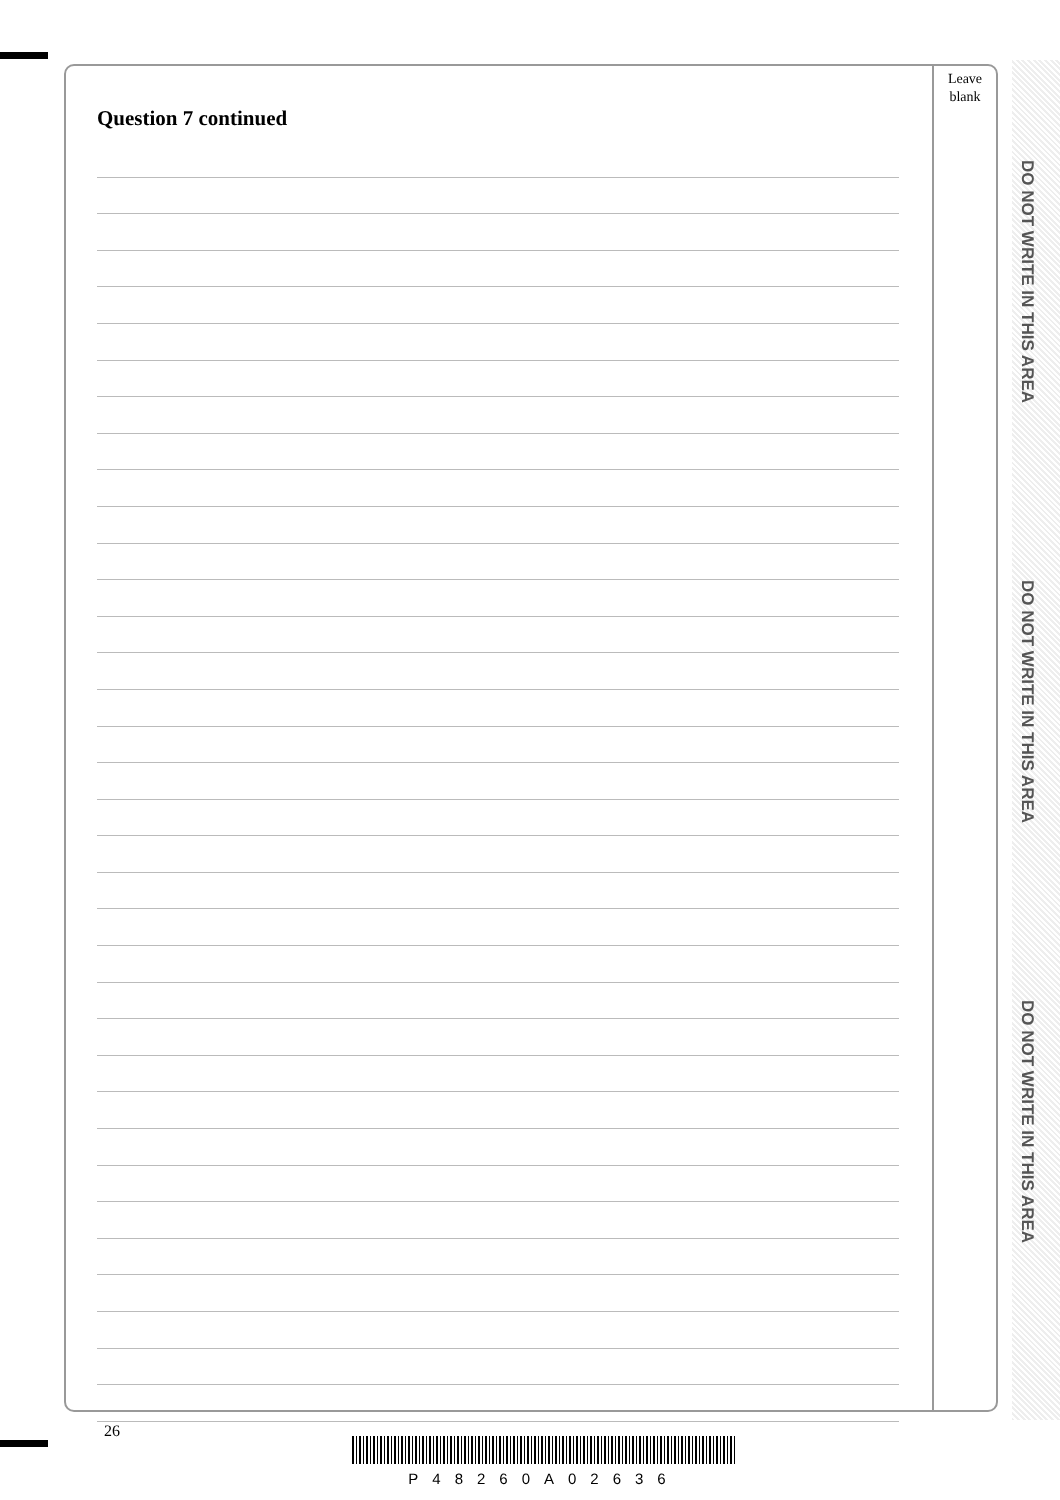Leave
blank
Question 7 continued
DO NOT WRITE IN THIS AREA
DO NOT WRITE IN THIS AREA
DO NOT WRITE IN THIS AREA
26
P48260A02636